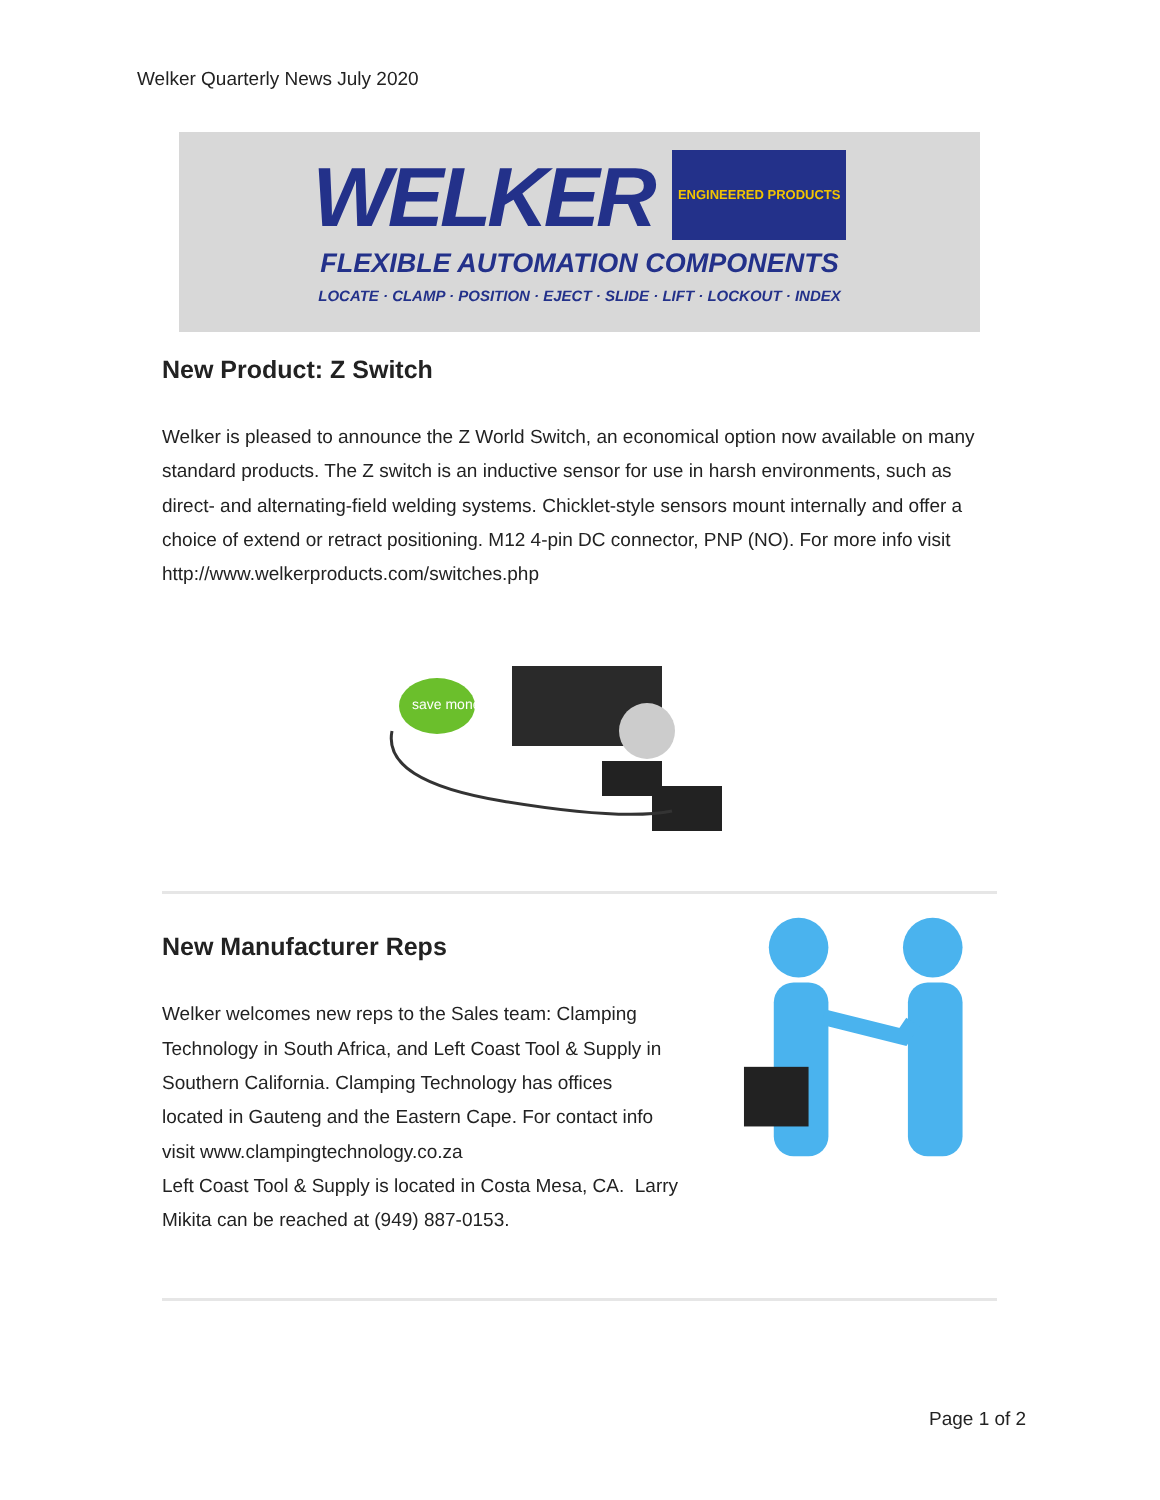Welker Quarterly News July 2020
WELKER ENGINEERED PRODUCTS
FLEXIBLE AUTOMATION COMPONENTS
LOCATE · CLAMP · POSITION · EJECT · SLIDE · LIFT · LOCKOUT · INDEX
New Product: Z Switch
Welker is pleased to announce the Z World Switch, an economical option now available on many standard products. The Z switch is an inductive sensor for use in harsh environments, such as direct- and alternating-field welding systems. Chicklet-style sensors mount internally and offer a choice of extend or retract positioning. M12 4-pin DC connector, PNP (NO). For more info visit
http://www.welkerproducts.com/switches.php
save money
New Manufacturer Reps
Welker welcomes new reps to the Sales team: Clamping Technology in South Africa, and Left Coast Tool & Supply in Southern California. Clamping Technology has offices located in Gauteng and the Eastern Cape. For contact info visit www.clampingtechnology.co.za
Left Coast Tool & Supply is located in Costa Mesa, CA. Larry Mikita can be reached at (949) 887-0153.
Page 1 of 2